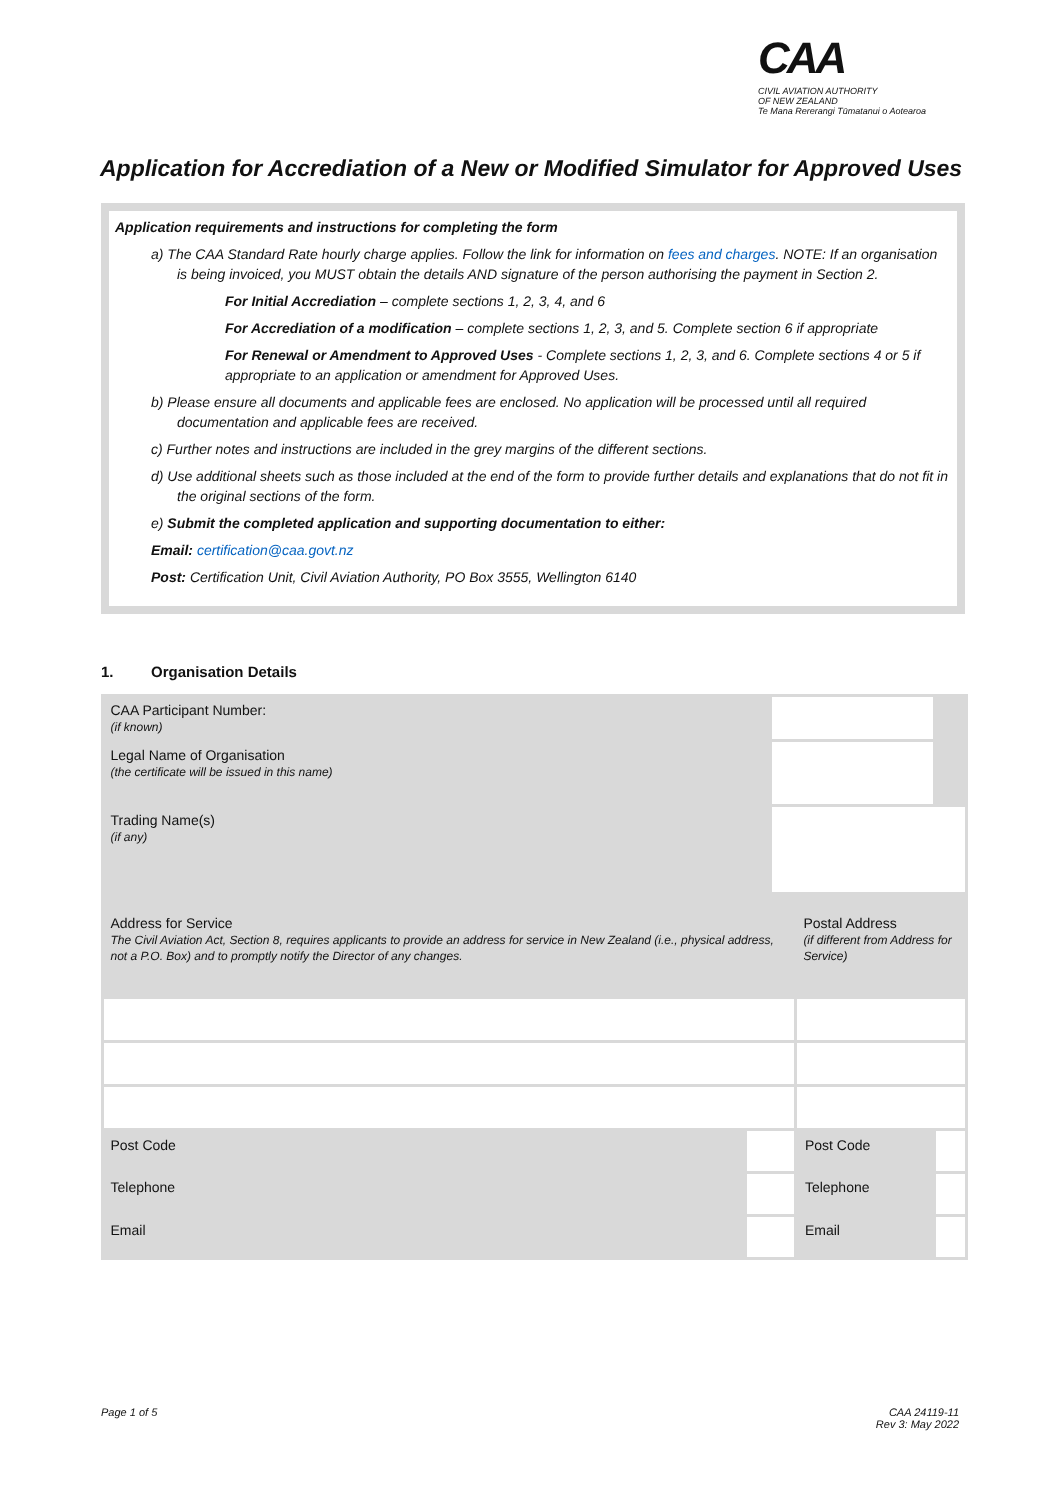CAA
CIVIL AVIATION AUTHORITY
OF NEW ZEALAND
Te Mana Rererangi Tūmatanui o Aotearoa
Application for Accrediation of a New or Modified Simulator for Approved Uses
Application requirements and instructions for completing the form
a) The CAA Standard Rate hourly charge applies. Follow the link for information on fees and charges. NOTE: If an organisation is being invoiced, you MUST obtain the details AND signature of the person authorising the payment in Section 2.
For Initial Accrediation – complete sections 1, 2, 3, 4, and 6
For Accrediation of a modification – complete sections 1, 2, 3, and 5. Complete section 6 if appropriate
For Renewal or Amendment to Approved Uses - Complete sections 1, 2, 3, and 6. Complete sections 4 or 5 if appropriate to an application or amendment for Approved Uses.
b) Please ensure all documents and applicable fees are enclosed. No application will be processed until all required documentation and applicable fees are received.
c) Further notes and instructions are included in the grey margins of the different sections.
d) Use additional sheets such as those included at the end of the form to provide further details and explanations that do not fit in the original sections of the form.
e) Submit the completed application and supporting documentation to either:
Email: certification@caa.govt.nz
Post: Certification Unit, Civil Aviation Authority, PO Box 3555, Wellington 6140
1. Organisation Details
| CAA Participant Number: (if known) | | | | | |
| Legal Name of Organisation (the certificate will be issued in this name) | | | | | |
| Trading Name(s) (if any) | | | | | |
| Address for Service The Civil Aviation Act, Section 8, requires applicants to provide an address for service in New Zealand (i.e., physical address, not a P.O. Box) and to promptly notify the Director of any changes. | | | Postal Address (if different from Address for Service) | | |
| Post Code | | | Post Code | | |
| Telephone | | | Telephone | | |
| Email | | | Email | | |
Page 1 of 5
CAA 24119-11
Rev 3: May 2022